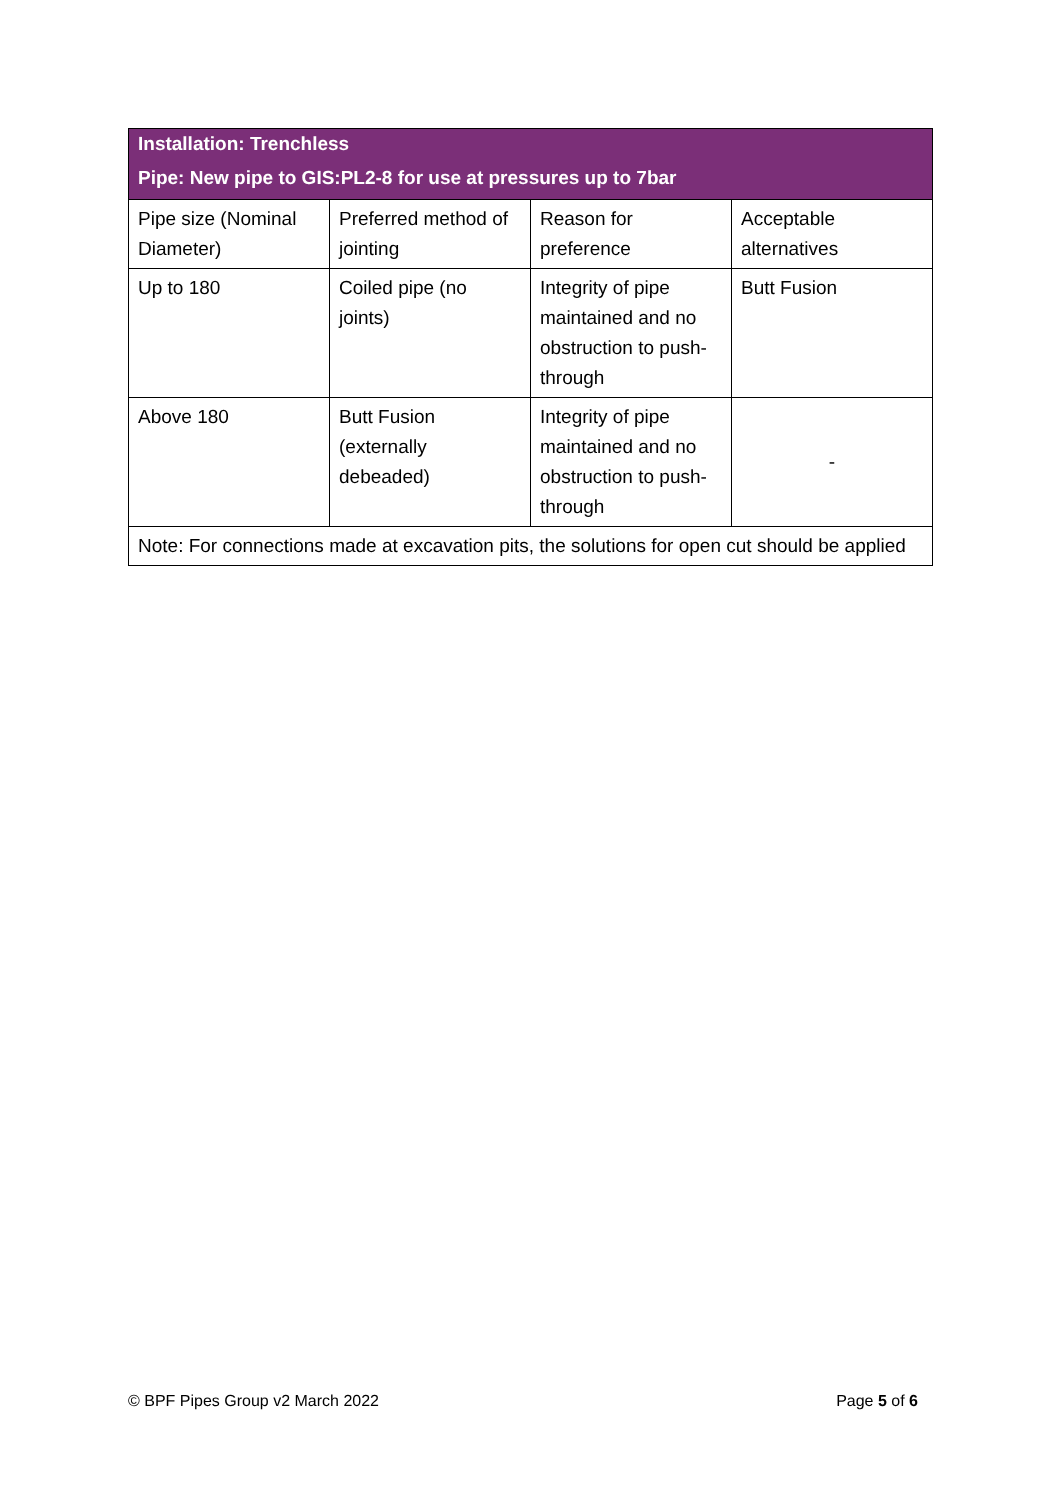| Installation: Trenchless | | | |
| --- | --- | --- | --- |
| Pipe: New pipe to GIS:PL2-8 for use at pressures up to 7bar | | | |
| Pipe size (Nominal Diameter) | Preferred method of jointing | Reason for preference | Acceptable alternatives |
| Up to 180 | Coiled pipe (no joints) | Integrity of pipe maintained and no obstruction to push-through | Butt Fusion |
| Above 180 | Butt Fusion (externally debeaded) | Integrity of pipe maintained and no obstruction to push-through | - |
| Note: For connections made at excavation pits, the solutions for open cut should be applied | | | |
© BPF Pipes Group v2 March 2022 Page 5 of 6